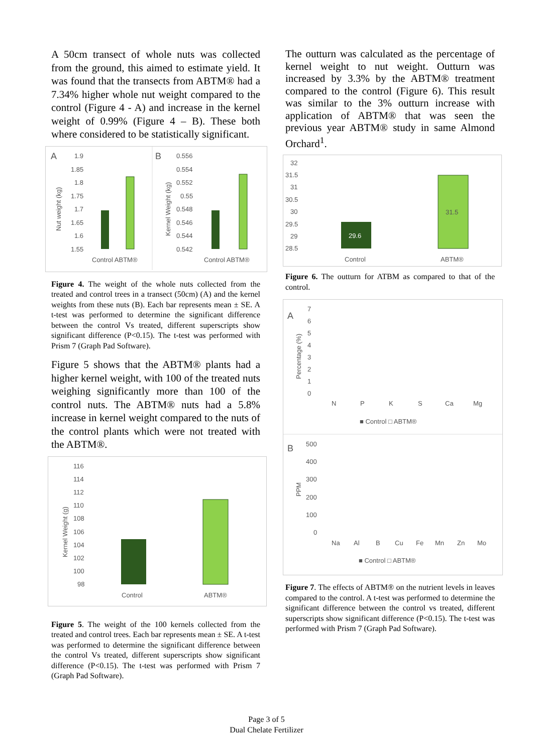A 50cm transect of whole nuts was collected from the ground, this aimed to estimate yield. It was found that the transects from ABTM® had a 7.34% higher whole nut weight compared to the control (Figure 4 - A) and increase in the kernel weight of 0.99% (Figure 4 – B). These both where considered to be statistically significant.
A
Nut weight (kg)
1.9
1.85
1.8
1.75
1.7
1.65
1.6
1.55
Control ABTM®
B
Kernel Weight (kg)
0.556
0.554
0.552
0.55
0.548
0.546
0.544
0.542
Control ABTM®
Figure 4. The weight of the whole nuts collected from the treated and control trees in a transect (50cm) (A) and the kernel weights from these nuts (B). Each bar represents mean ± SE. A t-test was performed to determine the significant difference between the control Vs treated, different superscripts show significant difference (P<0.15). The t-test was performed with Prism 7 (Graph Pad Software).
Figure 5 shows that the ABTM® plants had a higher kernel weight, with 100 of the treated nuts weighing significantly more than 100 of the control nuts. The ABTM® nuts had a 5.8% increase in kernel weight compared to the nuts of the control plants which were not treated with the ABTM®.
Kernel Weight (g)
116
114
112
110
108
106
104
102
100
98
Control
ABTM®
Figure 5. The weight of the 100 kernels collected from the treated and control trees. Each bar represents mean ± SE. A t-test was performed to determine the significant difference between the control Vs treated, different superscripts show significant difference (P<0.15). The t-test was performed with Prism 7 (Graph Pad Software).
The outturn was calculated as the percentage of kernel weight to nut weight. Outturn was increased by 3.3% by the ABTM® treatment compared to the control (Figure 6). This result was similar to the 3% outturn increase with application of ABTM® that was seen the previous year ABTM® study in same Almond Orchard<sup>1</sup>.
32
31.5
31
30.5
30
29.5
29
28.5
29.6
31.5
Control
ABTM®
Figure 6. The outturn for ATBM as compared to that of the control.
A
Percentage (%)
7
6
5
4
3
2
1
0
N
P
K
S
Ca
Mg
■ Control □ ABTM®
B
PPM
500
400
300
200
100
0
Na
Al
B
Cu
Fe
Mn
Zn
Mo
■ Control □ ABTM®
Figure 7. The effects of ABTM® on the nutrient levels in leaves compared to the control. A t-test was performed to determine the significant difference between the control vs treated, different superscripts show significant difference (P<0.15). The t-test was performed with Prism 7 (Graph Pad Software).
Page 3 of 5
Dual Chelate Fertilizer